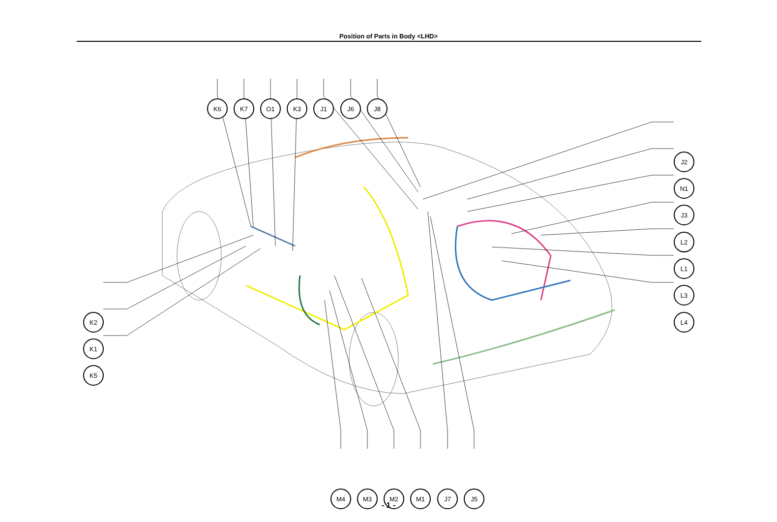Position of Parts in Body <LHD>
K6 K7 O1 K3 J1 J6 J8
J2
N1
J3
L2
L1
L3
L4
K2
K1
K5
M4 M3 M2 M1 J7 J5
- 1 -